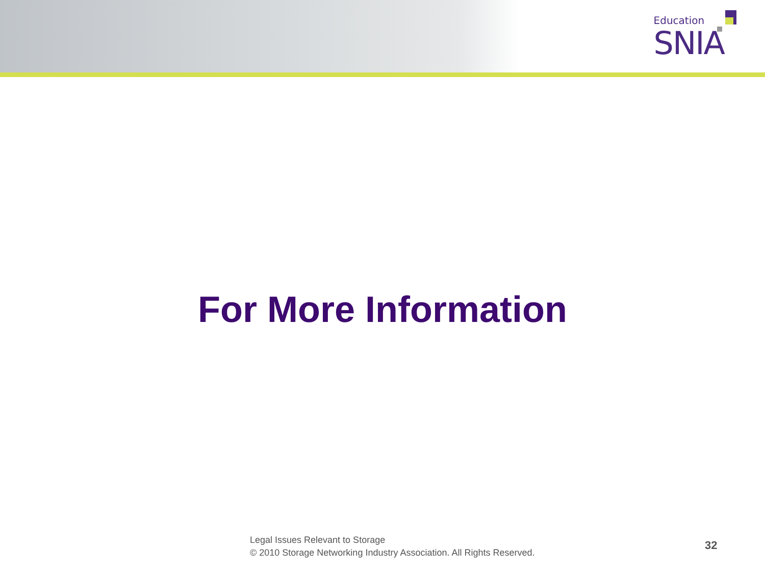Education
SNIA
For More Information
Legal Issues Relevant to Storage
© 2010 Storage Networking Industry Association. All Rights Reserved.
32